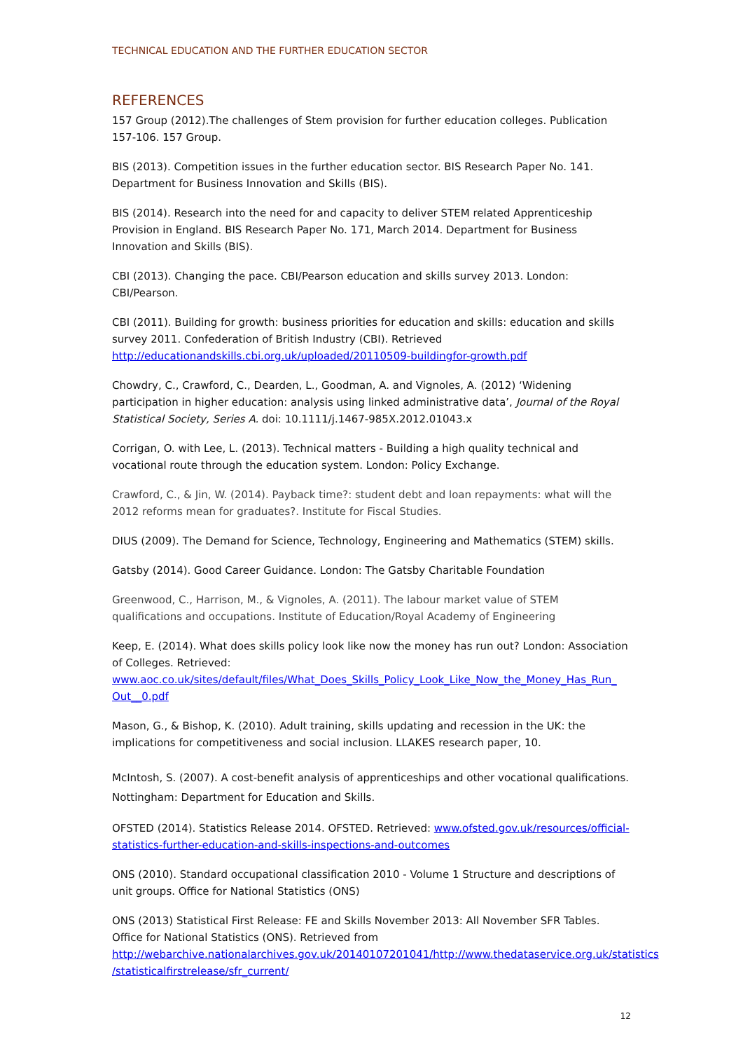TECHNICAL EDUCATION AND THE FURTHER EDUCATION SECTOR
REFERENCES
157 Group (2012).The challenges of Stem provision for further education colleges. Publication 157-106. 157 Group.
BIS (2013). Competition issues in the further education sector. BIS Research Paper No. 141. Department for Business Innovation and Skills (BIS).
BIS (2014). Research into the need for and capacity to deliver STEM related Apprenticeship Provision in England. BIS Research Paper No. 171, March 2014. Department for Business Innovation and Skills (BIS).
CBI (2013). Changing the pace. CBI/Pearson education and skills survey 2013. London: CBI/Pearson.
CBI (2011). Building for growth: business priorities for education and skills: education and skills survey 2011. Confederation of British Industry (CBI). Retrieved http://educationandskills.cbi.org.uk/uploaded/20110509-buildingfor-growth.pdf
Chowdry, C., Crawford, C., Dearden, L., Goodman, A. and Vignoles, A. (2012) ‘Widening participation in higher education: analysis using linked administrative data’, Journal of the Royal Statistical Society, Series A. doi: 10.1111/j.1467-985X.2012.01043.x
Corrigan, O. with Lee, L. (2013). Technical matters - Building a high quality technical and vocational route through the education system. London: Policy Exchange.
Crawford, C., & Jin, W. (2014). Payback time?: student debt and loan repayments: what will the 2012 reforms mean for graduates?. Institute for Fiscal Studies.
DIUS (2009). The Demand for Science, Technology, Engineering and Mathematics (STEM) skills.
Gatsby (2014). Good Career Guidance. London: The Gatsby Charitable Foundation
Greenwood, C., Harrison, M., & Vignoles, A. (2011). The labour market value of STEM qualifications and occupations. Institute of Education/Royal Academy of Engineering
Keep, E. (2014). What does skills policy look like now the money has run out? London: Association of Colleges. Retrieved:
www.aoc.co.uk/sites/default/files/What_Does_Skills_Policy_Look_Like_Now_the_Money_Has_Run_ Out__0.pdf
Mason, G., & Bishop, K. (2010). Adult training, skills updating and recession in the UK: the implications for competitiveness and social inclusion. LLAKES research paper, 10.
McIntosh, S. (2007). A cost-benefit analysis of apprenticeships and other vocational qualifications. Nottingham: Department for Education and Skills.
OFSTED (2014). Statistics Release 2014. OFSTED. Retrieved: www.ofsted.gov.uk/resources/official-statistics-further-education-and-skills-inspections-and-outcomes
ONS (2010). Standard occupational classification 2010 - Volume 1 Structure and descriptions of unit groups. Office for National Statistics (ONS)
ONS (2013) Statistical First Release: FE and Skills November 2013: All November SFR Tables. Office for National Statistics (ONS). Retrieved from http://webarchive.nationalarchives.gov.uk/20140107201041/http://www.thedataservice.org.uk/statistics /statisticalfirstrelease/sfr_current/
12